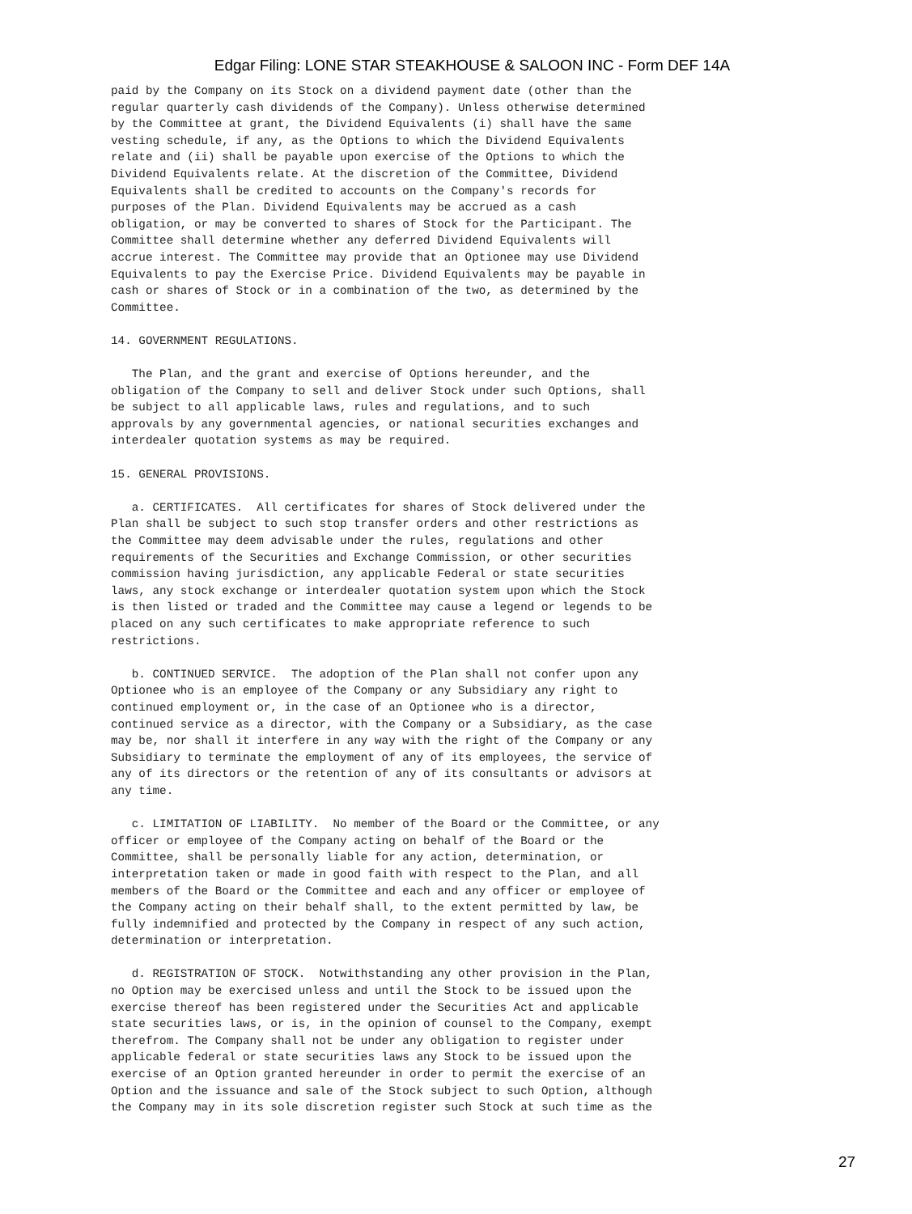Edgar Filing: LONE STAR STEAKHOUSE & SALOON INC - Form DEF 14A
paid by the Company on its Stock on a dividend payment date (other than the
regular quarterly cash dividends of the Company). Unless otherwise determined
by the Committee at grant, the Dividend Equivalents (i) shall have the same
vesting schedule, if any, as the Options to which the Dividend Equivalents
relate and (ii) shall be payable upon exercise of the Options to which the
Dividend Equivalents relate. At the discretion of the Committee, Dividend
Equivalents shall be credited to accounts on the Company's records for
purposes of the Plan. Dividend Equivalents may be accrued as a cash
obligation, or may be converted to shares of Stock for the Participant. The
Committee shall determine whether any deferred Dividend Equivalents will
accrue interest. The Committee may provide that an Optionee may use Dividend
Equivalents to pay the Exercise Price. Dividend Equivalents may be payable in
cash or shares of Stock or in a combination of the two, as determined by the
Committee.

14. GOVERNMENT REGULATIONS.

   The Plan, and the grant and exercise of Options hereunder, and the
obligation of the Company to sell and deliver Stock under such Options, shall
be subject to all applicable laws, rules and regulations, and to such
approvals by any governmental agencies, or national securities exchanges and
interdealer quotation systems as may be required.

15. GENERAL PROVISIONS.

   a. CERTIFICATES.  All certificates for shares of Stock delivered under the
Plan shall be subject to such stop transfer orders and other restrictions as
the Committee may deem advisable under the rules, regulations and other
requirements of the Securities and Exchange Commission, or other securities
commission having jurisdiction, any applicable Federal or state securities
laws, any stock exchange or interdealer quotation system upon which the Stock
is then listed or traded and the Committee may cause a legend or legends to be
placed on any such certificates to make appropriate reference to such
restrictions.

   b. CONTINUED SERVICE.  The adoption of the Plan shall not confer upon any
Optionee who is an employee of the Company or any Subsidiary any right to
continued employment or, in the case of an Optionee who is a director,
continued service as a director, with the Company or a Subsidiary, as the case
may be, nor shall it interfere in any way with the right of the Company or any
Subsidiary to terminate the employment of any of its employees, the service of
any of its directors or the retention of any of its consultants or advisors at
any time.

   c. LIMITATION OF LIABILITY.  No member of the Board or the Committee, or any
officer or employee of the Company acting on behalf of the Board or the
Committee, shall be personally liable for any action, determination, or
interpretation taken or made in good faith with respect to the Plan, and all
members of the Board or the Committee and each and any officer or employee of
the Company acting on their behalf shall, to the extent permitted by law, be
fully indemnified and protected by the Company in respect of any such action,
determination or interpretation.

   d. REGISTRATION OF STOCK.  Notwithstanding any other provision in the Plan,
no Option may be exercised unless and until the Stock to be issued upon the
exercise thereof has been registered under the Securities Act and applicable
state securities laws, or is, in the opinion of counsel to the Company, exempt
therefrom. The Company shall not be under any obligation to register under
applicable federal or state securities laws any Stock to be issued upon the
exercise of an Option granted hereunder in order to permit the exercise of an
Option and the issuance and sale of the Stock subject to such Option, although
the Company may in its sole discretion register such Stock at such time as the
27